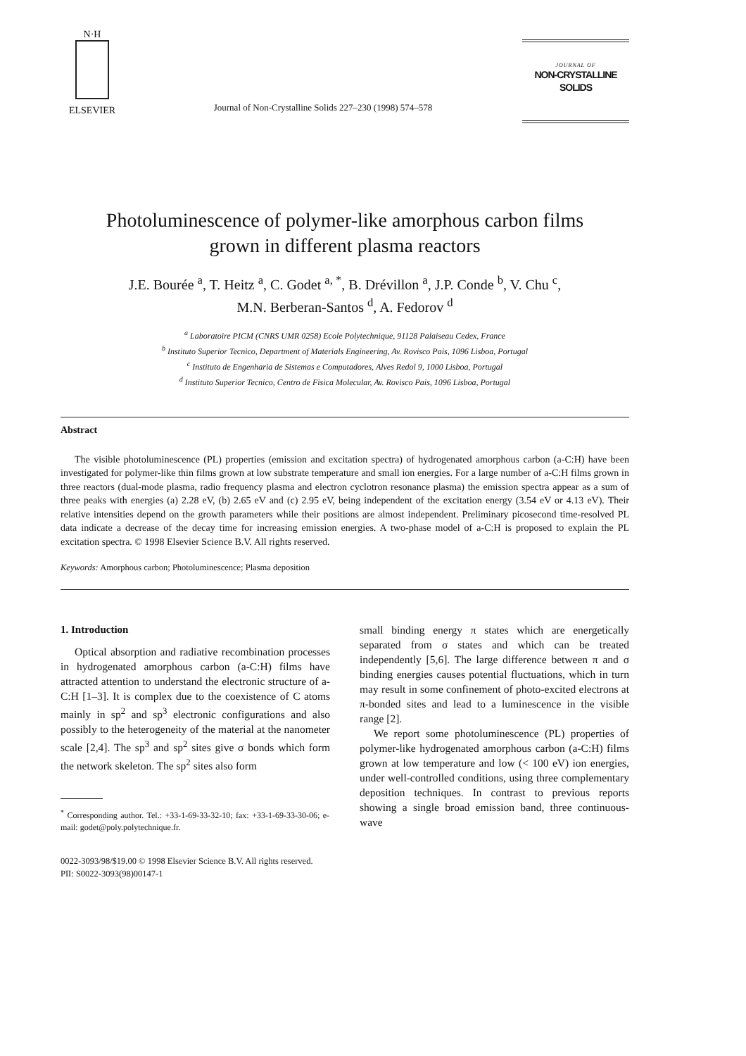N·H
ELSEVIER
Journal of Non-Crystalline Solids 227–230 (1998) 574–578
JOURNAL OF
NON-CRYSTALLINE SOLIDS
Photoluminescence of polymer-like amorphous carbon films
grown in different plasma reactors
J.E. Bourée <sup>a</sup>, T. Heitz <sup>a</sup>, C. Godet <sup>a, *</sup>, B. Drévillon <sup>a</sup>, J.P. Conde <sup>b</sup>, V. Chu <sup>c</sup>,
M.N. Berberan-Santos <sup>d</sup>, A. Fedorov <sup>d</sup>
<sup>a</sup> Laboratoire PICM (CNRS UMR 0258) Ecole Polytechnique, 91128 Palaiseau Cedex, France
<sup>b</sup> Instituto Superior Tecnico, Department of Materials Engineering, Av. Rovisco Pais, 1096 Lisboa, Portugal
<sup>c</sup> Instituto de Engenharia de Sistemas e Computadores, Alves Redol 9, 1000 Lisboa, Portugal
<sup>d</sup> Instituto Superior Tecnico, Centro de Fisica Molecular, Av. Rovisco Pais, 1096 Lisboa, Portugal
Abstract
The visible photoluminescence (PL) properties (emission and excitation spectra) of hydrogenated amorphous carbon (a-C:H) have been investigated for polymer-like thin films grown at low substrate temperature and small ion energies. For a large number of a-C:H films grown in three reactors (dual-mode plasma, radio frequency plasma and electron cyclotron resonance plasma) the emission spectra appear as a sum of three peaks with energies (a) 2.28 eV, (b) 2.65 eV and (c) 2.95 eV, being independent of the excitation energy (3.54 eV or 4.13 eV). Their relative intensities depend on the growth parameters while their positions are almost independent. Preliminary picosecond time-resolved PL data indicate a decrease of the decay time for increasing emission energies. A two-phase model of a-C:H is proposed to explain the PL excitation spectra. © 1998 Elsevier Science B.V. All rights reserved.
Keywords: Amorphous carbon; Photoluminescence; Plasma deposition
1. Introduction
Optical absorption and radiative recombination processes in hydrogenated amorphous carbon (a-C:H) films have attracted attention to understand the electronic structure of a-C:H [1–3]. It is complex due to the coexistence of C atoms mainly in sp<sup>2</sup> and sp<sup>3</sup> electronic configurations and also possibly to the heterogeneity of the material at the nanometer scale [2,4]. The sp<sup>3</sup> and sp<sup>2</sup> sites give σ bonds which form the network skeleton. The sp<sup>2</sup> sites also form
<sup>*</sup> Corresponding author. Tel.: +33-1-69-33-32-10; fax: +33-1-69-33-30-06; e-mail: godet@poly.polytechnique.fr.
small binding energy π states which are energetically separated from σ states and which can be treated independently [5,6]. The large difference between π and σ binding energies causes potential fluctuations, which in turn may result in some confinement of photo-excited electrons at π-bonded sites and lead to a luminescence in the visible range [2].
We report some photoluminescence (PL) properties of polymer-like hydrogenated amorphous carbon (a-C:H) films grown at low temperature and low (< 100 eV) ion energies, under well-controlled conditions, using three complementary deposition techniques. In contrast to previous reports showing a single broad emission band, three continuous-wave
0022-3093/98/$19.00 © 1998 Elsevier Science B.V. All rights reserved.
PII: S0022-3093(98)00147-1